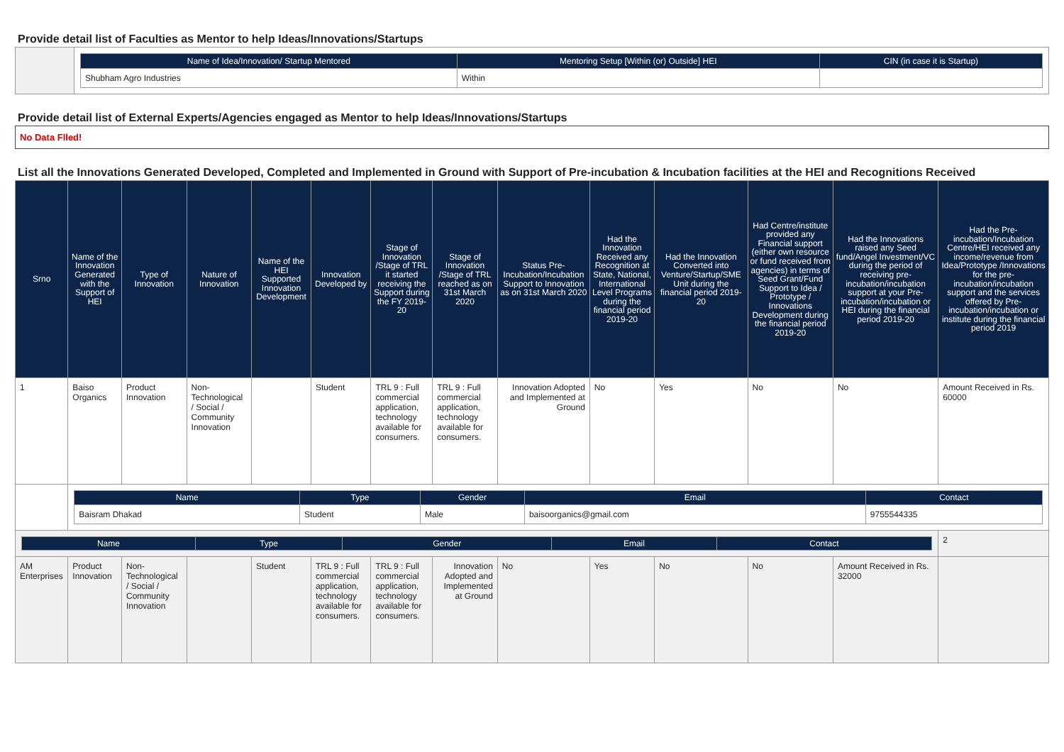Provide detail list of Faculties as Mentor to help Ideas/Innovations/Startups
| | / Name of Idea/Innovation/ Startup Mentored / Mentoring Setup [Within (or) Outside] HEI / CIN (in case it is Startup) / / --- / --- / --- / / Shubham Agro Industries / Within / / |
Provide detail list of External Experts/Agencies engaged as Mentor to help Ideas/Innovations/Startups
No Data Flled!
List all the Innovations Generated Developed, Completed and Implemented in Ground with Support of Pre-incubation & Incubation facilities at the HEI and Recognitions Received
| Srno | Name of the Innovation Generated with the Support of HEI | Type of Innovation | Nature of Innovation | Name of the HEI Supported Innovation Development | Innovation Developed by | Stage of Innovation /Stage of TRL it started receiving the Support during the FY 2019-20 | Stage of Innovation /Stage of TRL reached as on 31st March 2020 | Status Pre-Incubation/Incubation Support to Innovation as on 31st March 2020 | Had the Innovation Received any Recognition at State, National, International Level Programs during the financial period 2019-20 | Had the Innovation Converted into Venture/Startup/SME Unit during the financial period 2019-20 | Had Centre/institute provided any Financial support (either own resource or fund received from agencies) in terms of Seed Grant/Fund Support to Idea / Prototype / Innovations Development during the financial period 2019-20 | Had the Innovations raised any Seed fund/Angel Investment/VC during the period of receiving pre-incubation/incubation support at your Pre-incubation/incubation or HEI during the financial period 2019-20 | Had the Pre-incubation/Incubation Centre/HEI received any income/revenue from Idea/Prototype /Innovations for the pre-incubation/incubation support and the services offered by Pre-incubation/incubation or institute during the financial period 2019 |
| --- | --- | --- | --- | --- | --- | --- | --- | --- | --- | --- | --- | --- | --- |
| 1 | Baiso Organics | Product Innovation | Non-Technological / Social / Community Innovation | | Student | TRL 9 : Full commercial application, technology available for consumers. | TRL 9 : Full commercial application, technology available for consumers. | Innovation Adopted and Implemented at Ground | No | Yes | No | No | Amount Received in Rs. 60000 |
| | / Name / Type / Gender / Email / Contact / / --- / --- / --- / --- / --- / / Baisram Dhakad / Student / Male / baisoorganics@gmail.com / 9755544335 / | | | | | | | | | | | | |
| / Name / Type / Gender / Email / Contact / / --- / --- / --- / --- / --- / | | | | | | | | | | | | | 2 |
| AM Enterprises | Product Innovation | Non-Technological / Social / Community Innovation | | Student | TRL 9 : Full commercial application, technology available for consumers. | TRL 9 : Full commercial application, technology available for consumers. | Innovation Adopted and Implemented at Ground | No | Yes | No | No | Amount Received in Rs. 32000 | |